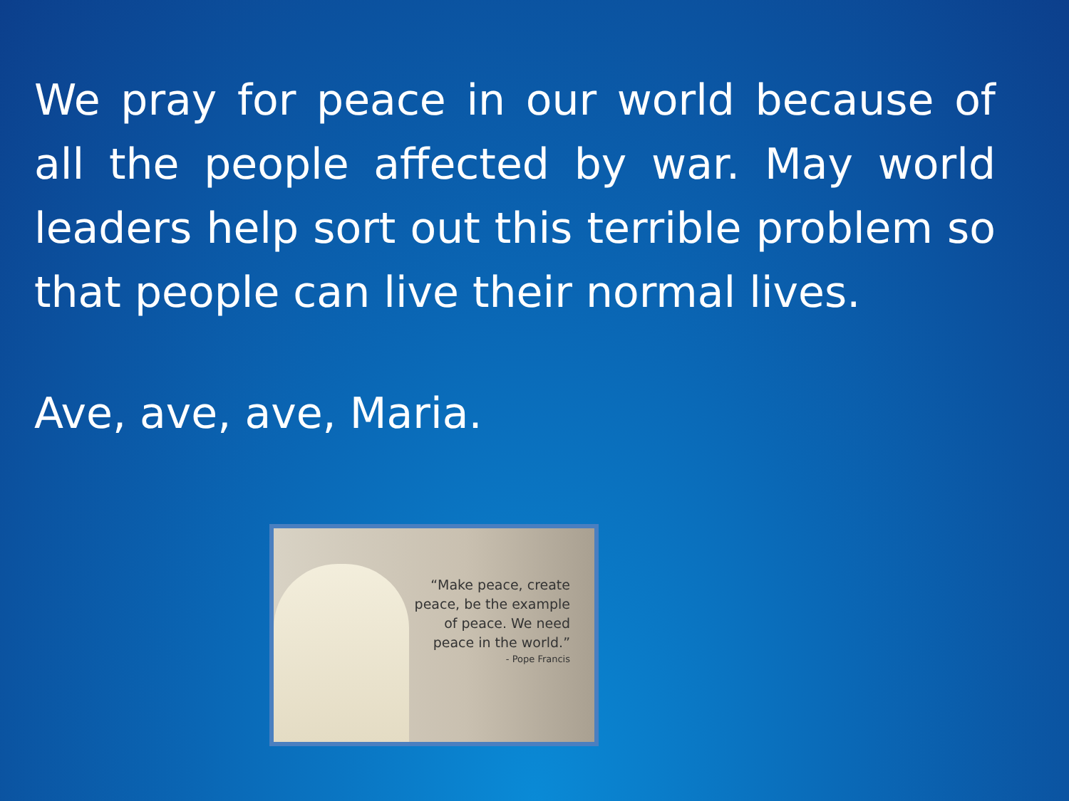We pray for peace in our world because of all the people affected by war. May world leaders help sort out this terrible problem so that people can live their normal lives.
Ave, ave, ave, Maria.
“Make peace, create peace, be the example of peace. We need peace in the world.”
- Pope Francis